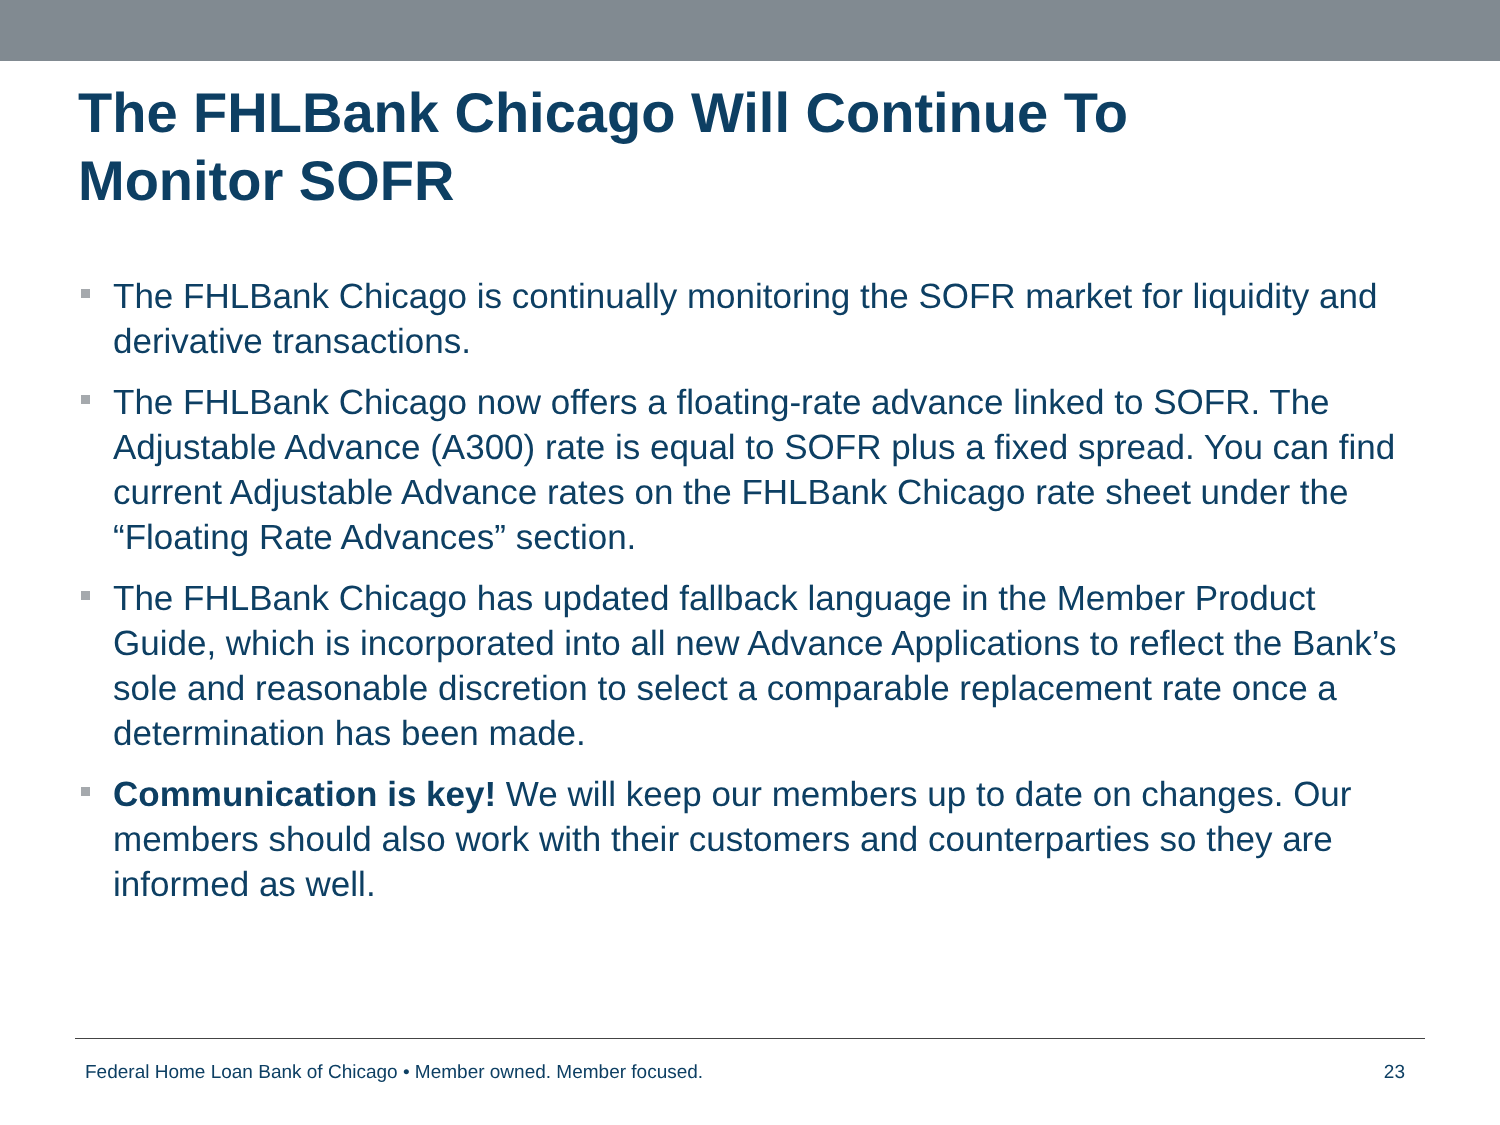The FHLBank Chicago Will Continue To Monitor SOFR
The FHLBank Chicago is continually monitoring the SOFR market for liquidity and derivative transactions.
The FHLBank Chicago now offers a floating-rate advance linked to SOFR. The Adjustable Advance (A300) rate is equal to SOFR plus a fixed spread. You can find current Adjustable Advance rates on the FHLBank Chicago rate sheet under the “Floating Rate Advances” section.
The FHLBank Chicago has updated fallback language in the Member Product Guide, which is incorporated into all new Advance Applications to reflect the Bank’s sole and reasonable discretion to select a comparable replacement rate once a determination has been made.
Communication is key! We will keep our members up to date on changes. Our members should also work with their customers and counterparties so they are informed as well.
Federal Home Loan Bank of Chicago • Member owned. Member focused. 23